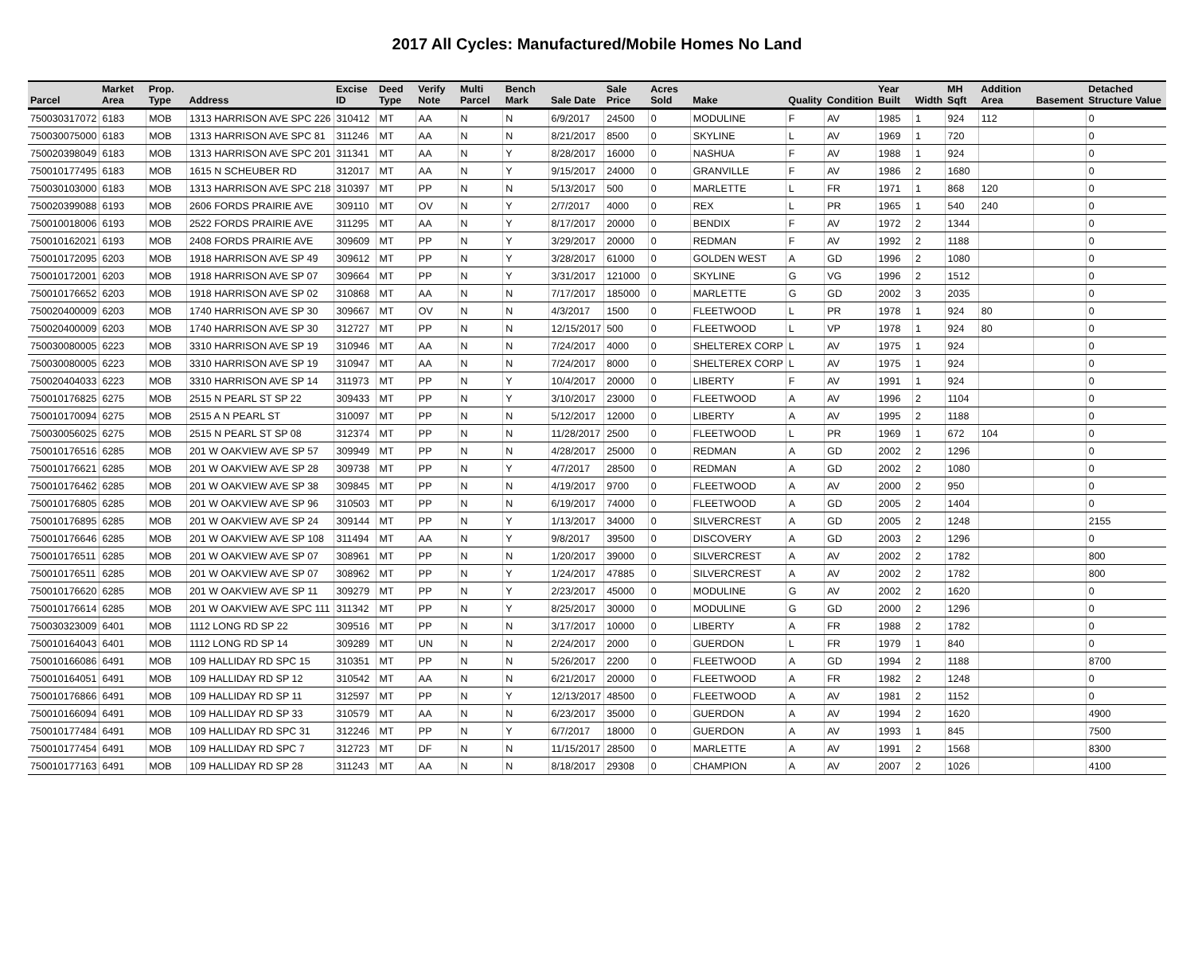2017 All Cycles: Manufactured/Mobile Homes No Land
| Parcel | Market Area | Prop. Type | Address | Excise ID | Deed Type | Verify Note | Multi Parcel | Bench Mark | Sale Date | Sale Price | Acres Sold | Make | Quality | Condition | Year Built | Width | MH Sqft | Addition Area | Basement | Detached Structure Value |
| --- | --- | --- | --- | --- | --- | --- | --- | --- | --- | --- | --- | --- | --- | --- | --- | --- | --- | --- | --- | --- |
| 750030317072 | 6183 | MOB | 1313 HARRISON AVE SPC 226 | 310412 | MT | AA | N | N | 6/9/2017 | 24500 | 0 | MODULINE | F | AV | 1985 | 1 | 924 | 112 | | 0 |
| 750030075000 | 6183 | MOB | 1313 HARRISON AVE SPC 81 | 311246 | MT | AA | N | N | 8/21/2017 | 8500 | 0 | SKYLINE | L | AV | 1969 | 1 | 720 | | | 0 |
| 750020398049 | 6183 | MOB | 1313 HARRISON AVE SPC 201 | 311341 | MT | AA | N | Y | 8/28/2017 | 16000 | 0 | NASHUA | F | AV | 1988 | 1 | 924 | | | 0 |
| 750010177495 | 6183 | MOB | 1615 N SCHEUBER RD | 312017 | MT | AA | N | Y | 9/15/2017 | 24000 | 0 | GRANVILLE | F | AV | 1986 | 2 | 1680 | | | 0 |
| 750030103000 | 6183 | MOB | 1313 HARRISON AVE SPC 218 | 310397 | MT | PP | N | N | 5/13/2017 | 500 | 0 | MARLETTE | L | FR | 1971 | 1 | 868 | 120 | | 0 |
| 750020399088 | 6193 | MOB | 2606 FORDS PRAIRIE AVE | 309110 | MT | OV | N | Y | 2/7/2017 | 4000 | 0 | REX | L | PR | 1965 | 1 | 540 | 240 | | 0 |
| 750010018006 | 6193 | MOB | 2522 FORDS PRAIRIE AVE | 311295 | MT | AA | N | Y | 8/17/2017 | 20000 | 0 | BENDIX | F | AV | 1972 | 2 | 1344 | | | 0 |
| 750010162021 | 6193 | MOB | 2408 FORDS PRAIRIE AVE | 309609 | MT | PP | N | Y | 3/29/2017 | 20000 | 0 | REDMAN | F | AV | 1992 | 2 | 1188 | | | 0 |
| 750010172095 | 6203 | MOB | 1918 HARRISON AVE SP 49 | 309612 | MT | PP | N | Y | 3/28/2017 | 61000 | 0 | GOLDEN WEST | A | GD | 1996 | 2 | 1080 | | | 0 |
| 750010172001 | 6203 | MOB | 1918 HARRISON AVE SP 07 | 309664 | MT | PP | N | Y | 3/31/2017 | 121000 | 0 | SKYLINE | G | VG | 1996 | 2 | 1512 | | | 0 |
| 750010176652 | 6203 | MOB | 1918 HARRISON AVE SP 02 | 310868 | MT | AA | N | N | 7/17/2017 | 185000 | 0 | MARLETTE | G | GD | 2002 | 3 | 2035 | | | 0 |
| 750020400009 | 6203 | MOB | 1740 HARRISON AVE SP 30 | 309667 | MT | OV | N | N | 4/3/2017 | 1500 | 0 | FLEETWOOD | L | PR | 1978 | 1 | 924 | 80 | | 0 |
| 750020400009 | 6203 | MOB | 1740 HARRISON AVE SP 30 | 312727 | MT | PP | N | N | 12/15/2017 | 500 | 0 | FLEETWOOD | L | VP | 1978 | 1 | 924 | 80 | | 0 |
| 750030080005 | 6223 | MOB | 3310 HARRISON AVE SP 19 | 310946 | MT | AA | N | N | 7/24/2017 | 4000 | 0 | SHELTEREX CORP | L | AV | 1975 | 1 | 924 | | | 0 |
| 750030080005 | 6223 | MOB | 3310 HARRISON AVE SP 19 | 310947 | MT | AA | N | N | 7/24/2017 | 8000 | 0 | SHELTEREX CORP | L | AV | 1975 | 1 | 924 | | | 0 |
| 750020404033 | 6223 | MOB | 3310 HARRISON AVE SP 14 | 311973 | MT | PP | N | Y | 10/4/2017 | 20000 | 0 | LIBERTY | F | AV | 1991 | 1 | 924 | | | 0 |
| 750010176825 | 6275 | MOB | 2515 N PEARL ST SP 22 | 309433 | MT | PP | N | Y | 3/10/2017 | 23000 | 0 | FLEETWOOD | A | AV | 1996 | 2 | 1104 | | | 0 |
| 750010170094 | 6275 | MOB | 2515 A N PEARL ST | 310097 | MT | PP | N | N | 5/12/2017 | 12000 | 0 | LIBERTY | A | AV | 1995 | 2 | 1188 | | | 0 |
| 750030056025 | 6275 | MOB | 2515 N PEARL ST SP 08 | 312374 | MT | PP | N | N | 11/28/2017 | 2500 | 0 | FLEETWOOD | L | PR | 1969 | 1 | 672 | 104 | | 0 |
| 750010176516 | 6285 | MOB | 201 W OAKVIEW AVE SP 57 | 309949 | MT | PP | N | N | 4/28/2017 | 25000 | 0 | REDMAN | A | GD | 2002 | 2 | 1296 | | | 0 |
| 750010176621 | 6285 | MOB | 201 W OAKVIEW AVE SP 28 | 309738 | MT | PP | N | Y | 4/7/2017 | 28500 | 0 | REDMAN | A | GD | 2002 | 2 | 1080 | | | 0 |
| 750010176462 | 6285 | MOB | 201 W OAKVIEW AVE SP 38 | 309845 | MT | PP | N | N | 4/19/2017 | 9700 | 0 | FLEETWOOD | A | AV | 2000 | 2 | 950 | | | 0 |
| 750010176805 | 6285 | MOB | 201 W OAKVIEW AVE SP 96 | 310503 | MT | PP | N | N | 6/19/2017 | 74000 | 0 | FLEETWOOD | A | GD | 2005 | 2 | 1404 | | | 0 |
| 750010176895 | 6285 | MOB | 201 W OAKVIEW AVE SP 24 | 309144 | MT | PP | N | Y | 1/13/2017 | 34000 | 0 | SILVERCREST | A | GD | 2005 | 2 | 1248 | | | 2155 |
| 750010176646 | 6285 | MOB | 201 W OAKVIEW AVE SP 108 | 311494 | MT | AA | N | Y | 9/8/2017 | 39500 | 0 | DISCOVERY | A | GD | 2003 | 2 | 1296 | | | 0 |
| 750010176511 | 6285 | MOB | 201 W OAKVIEW AVE SP 07 | 308961 | MT | PP | N | N | 1/20/2017 | 39000 | 0 | SILVERCREST | A | AV | 2002 | 2 | 1782 | | | 800 |
| 750010176511 | 6285 | MOB | 201 W OAKVIEW AVE SP 07 | 308962 | MT | PP | N | Y | 1/24/2017 | 47885 | 0 | SILVERCREST | A | AV | 2002 | 2 | 1782 | | | 800 |
| 750010176620 | 6285 | MOB | 201 W OAKVIEW AVE SP 11 | 309279 | MT | PP | N | Y | 2/23/2017 | 45000 | 0 | MODULINE | G | AV | 2002 | 2 | 1620 | | | 0 |
| 750010176614 | 6285 | MOB | 201 W OAKVIEW AVE SPC 111 | 311342 | MT | PP | N | Y | 8/25/2017 | 30000 | 0 | MODULINE | G | GD | 2000 | 2 | 1296 | | | 0 |
| 750030323009 | 6401 | MOB | 1112 LONG RD SP 22 | 309516 | MT | PP | N | N | 3/17/2017 | 10000 | 0 | LIBERTY | A | FR | 1988 | 2 | 1782 | | | 0 |
| 750010164043 | 6401 | MOB | 1112 LONG RD SP 14 | 309289 | MT | UN | N | N | 2/24/2017 | 2000 | 0 | GUERDON | L | FR | 1979 | 1 | 840 | | | 0 |
| 750010166086 | 6491 | MOB | 109 HALLIDAY RD SPC 15 | 310351 | MT | PP | N | N | 5/26/2017 | 2200 | 0 | FLEETWOOD | A | GD | 1994 | 2 | 1188 | | | 8700 |
| 750010164051 | 6491 | MOB | 109 HALLIDAY RD SP 12 | 310542 | MT | AA | N | N | 6/21/2017 | 20000 | 0 | FLEETWOOD | A | FR | 1982 | 2 | 1248 | | | 0 |
| 750010176866 | 6491 | MOB | 109 HALLIDAY RD SP 11 | 312597 | MT | PP | N | Y | 12/13/2017 | 48500 | 0 | FLEETWOOD | A | AV | 1981 | 2 | 1152 | | | 0 |
| 750010166094 | 6491 | MOB | 109 HALLIDAY RD SP 33 | 310579 | MT | AA | N | N | 6/23/2017 | 35000 | 0 | GUERDON | A | AV | 1994 | 2 | 1620 | | | 4900 |
| 750010177484 | 6491 | MOB | 109 HALLIDAY RD SPC 31 | 312246 | MT | PP | N | Y | 6/7/2017 | 18000 | 0 | GUERDON | A | AV | 1993 | 1 | 845 | | | 7500 |
| 750010177454 | 6491 | MOB | 109 HALLIDAY RD SPC 7 | 312723 | MT | DF | N | N | 11/15/2017 | 28500 | 0 | MARLETTE | A | AV | 1991 | 2 | 1568 | | | 8300 |
| 750010177163 | 6491 | MOB | 109 HALLIDAY RD SP 28 | 311243 | MT | AA | N | N | 8/18/2017 | 29308 | 0 | CHAMPION | A | AV | 2007 | 2 | 1026 | | | 4100 |